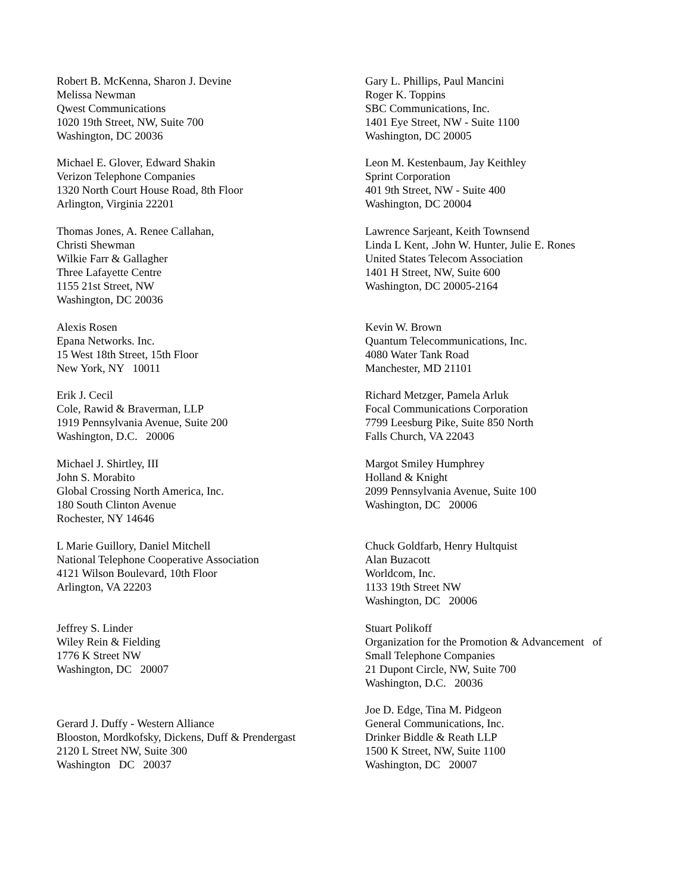Robert B. McKenna, Sharon J. Devine
Melissa Newman
Qwest Communications
1020 19th Street, NW, Suite 700
Washington, DC 20036
Gary L. Phillips, Paul Mancini
Roger K. Toppins
SBC Communications, Inc.
1401 Eye Street, NW - Suite 1100
Washington, DC 20005
Michael E. Glover, Edward Shakin
Verizon Telephone Companies
1320 North Court House Road, 8th Floor
Arlington, Virginia 22201
Leon M. Kestenbaum, Jay Keithley
Sprint Corporation
401 9th Street, NW - Suite 400
Washington, DC 20004
Thomas Jones, A. Renee Callahan,
Christi Shewman
Wilkie Farr & Gallagher
Three Lafayette Centre
1155 21st Street, NW
Washington, DC 20036
Lawrence Sarjeant, Keith Townsend
Linda L Kent, .John W. Hunter, Julie E. Rones
United States Telecom Association
1401 H Street, NW, Suite 600
Washington, DC 20005-2164
Alexis Rosen
Epana Networks. Inc.
15 West 18th Street, 15th Floor
New York, NY 10011
Kevin W. Brown
Quantum Telecommunications, Inc.
4080 Water Tank Road
Manchester, MD 21101
Erik J. Cecil
Cole, Rawid & Braverman, LLP
1919 Pennsylvania Avenue, Suite 200
Washington, D.C. 20006
Richard Metzger, Pamela Arluk
Focal Communications Corporation
7799 Leesburg Pike, Suite 850 North
Falls Church, VA 22043
Michael J. Shirtley, III
John S. Morabito
Global Crossing North America, Inc.
180 South Clinton Avenue
Rochester, NY 14646
Margot Smiley Humphrey
Holland & Knight
2099 Pennsylvania Avenue, Suite 100
Washington, DC 20006
L Marie Guillory, Daniel Mitchell
National Telephone Cooperative Association
4121 Wilson Boulevard, 10th Floor
Arlington, VA 22203
Chuck Goldfarb, Henry Hultquist
Alan Buzacott
Worldcom, Inc.
1133 19th Street NW
Washington, DC 20006
Jeffrey S. Linder
Wiley Rein & Fielding
1776 K Street NW
Washington, DC 20007
Stuart Polikoff
Organization for the Promotion & Advancement of
Small Telephone Companies
21 Dupont Circle, NW, Suite 700
Washington, D.C. 20036
Gerard J. Duffy - Western Alliance
Blooston, Mordkofsky, Dickens, Duff & Prendergast
2120 L Street NW, Suite 300
Washington DC 20037
Joe D. Edge, Tina M. Pidgeon
General Communications, Inc.
Drinker Biddle & Reath LLP
1500 K Street, NW, Suite 1100
Washington, DC 20007